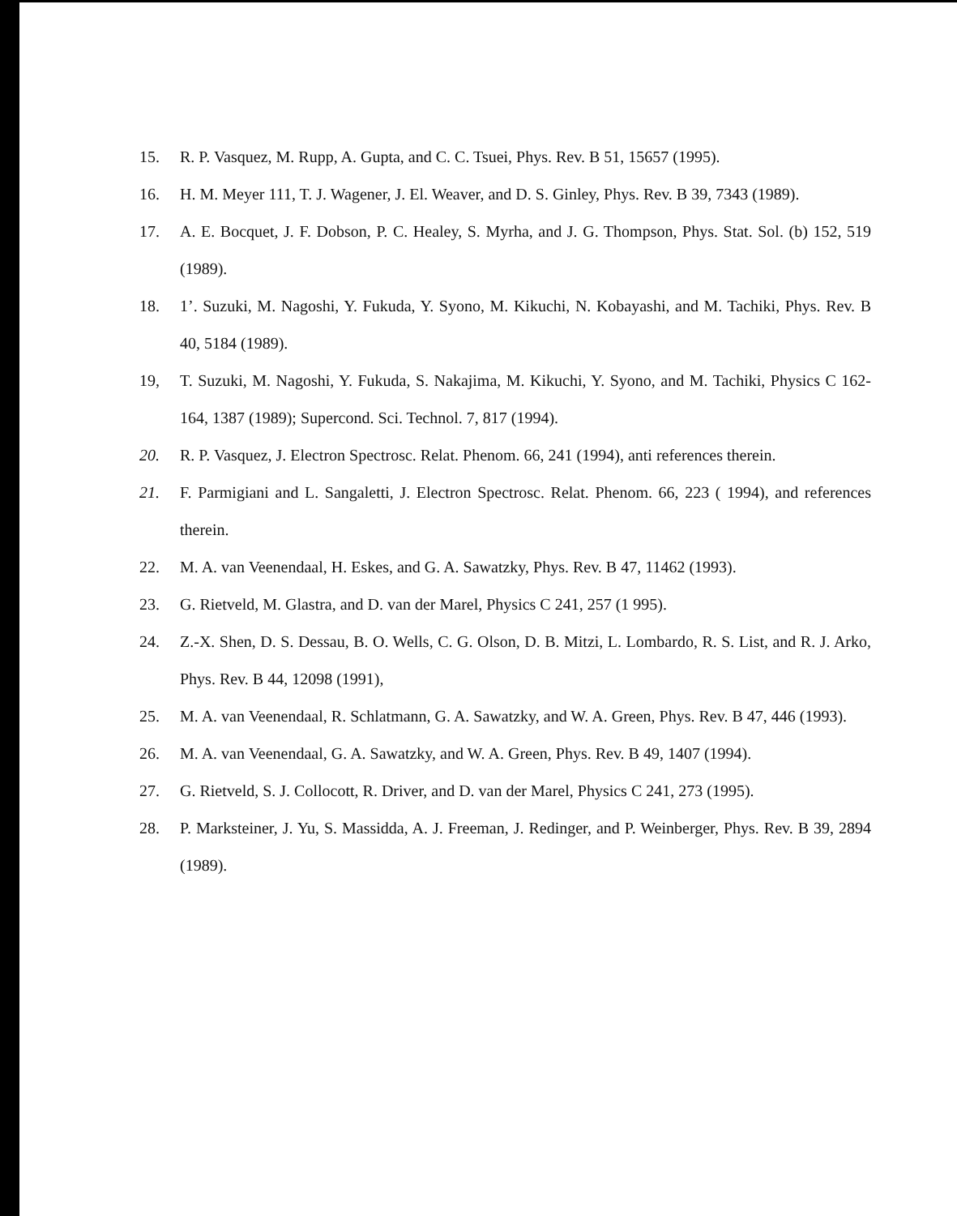15. R. P. Vasquez, M. Rupp, A. Gupta, and C. C. Tsuei, Phys. Rev. B 51, 15657 (1995).
16. H. M. Meyer 111, T. J. Wagener, J. El. Weaver, and D. S. Ginley, Phys. Rev. B 39, 7343 (1989).
17. A. E. Bocquet, J. F. Dobson, P. C. Healey, S. Myrha, and J. G. Thompson, Phys. Stat. Sol. (b) 152, 519 (1989).
18. 1’. Suzuki, M. Nagoshi, Y. Fukuda, Y. Syono, M. Kikuchi, N. Kobayashi, and M. Tachiki, Phys. Rev. B 40, 5184 (1989).
19, T. Suzuki, M. Nagoshi, Y. Fukuda, S. Nakajima, M. Kikuchi, Y. Syono, and M. Tachiki, Physics C 162-164, 1387 (1989); Supercond. Sci. Technol. 7, 817 (1994).
20. R. P. Vasquez, J. Electron Spectrosc. Relat. Phenom. 66, 241 (1994), anti references therein.
21. F. Parmigiani and L. Sangaletti, J. Electron Spectrosc. Relat. Phenom. 66, 223 ( 1994), and references therein.
22. M. A. van Veenendaal, H. Eskes, and G. A. Sawatzky, Phys. Rev. B 47, 11462 (1993).
23. G. Rietveld, M. Glastra, and D. van der Marel, Physics C 241, 257 (1 995).
24. Z.-X. Shen, D. S. Dessau, B. O. Wells, C. G. Olson, D. B. Mitzi, L. Lombardo, R. S. List, and R. J. Arko, Phys. Rev. B 44, 12098 (1991),
25. M. A. van Veenendaal, R. Schlatmann, G. A. Sawatzky, and W. A. Green, Phys. Rev. B 47, 446 (1993).
26. M. A. van Veenendaal, G. A. Sawatzky, and W. A. Green, Phys. Rev. B 49, 1407 (1994).
27. G. Rietveld, S. J. Collocott, R. Driver, and D. van der Marel, Physics C 241, 273 (1995).
28. P. Marksteiner, J. Yu, S. Massidda, A. J. Freeman, J. Redinger, and P. Weinberger, Phys. Rev. B 39, 2894 (1989).